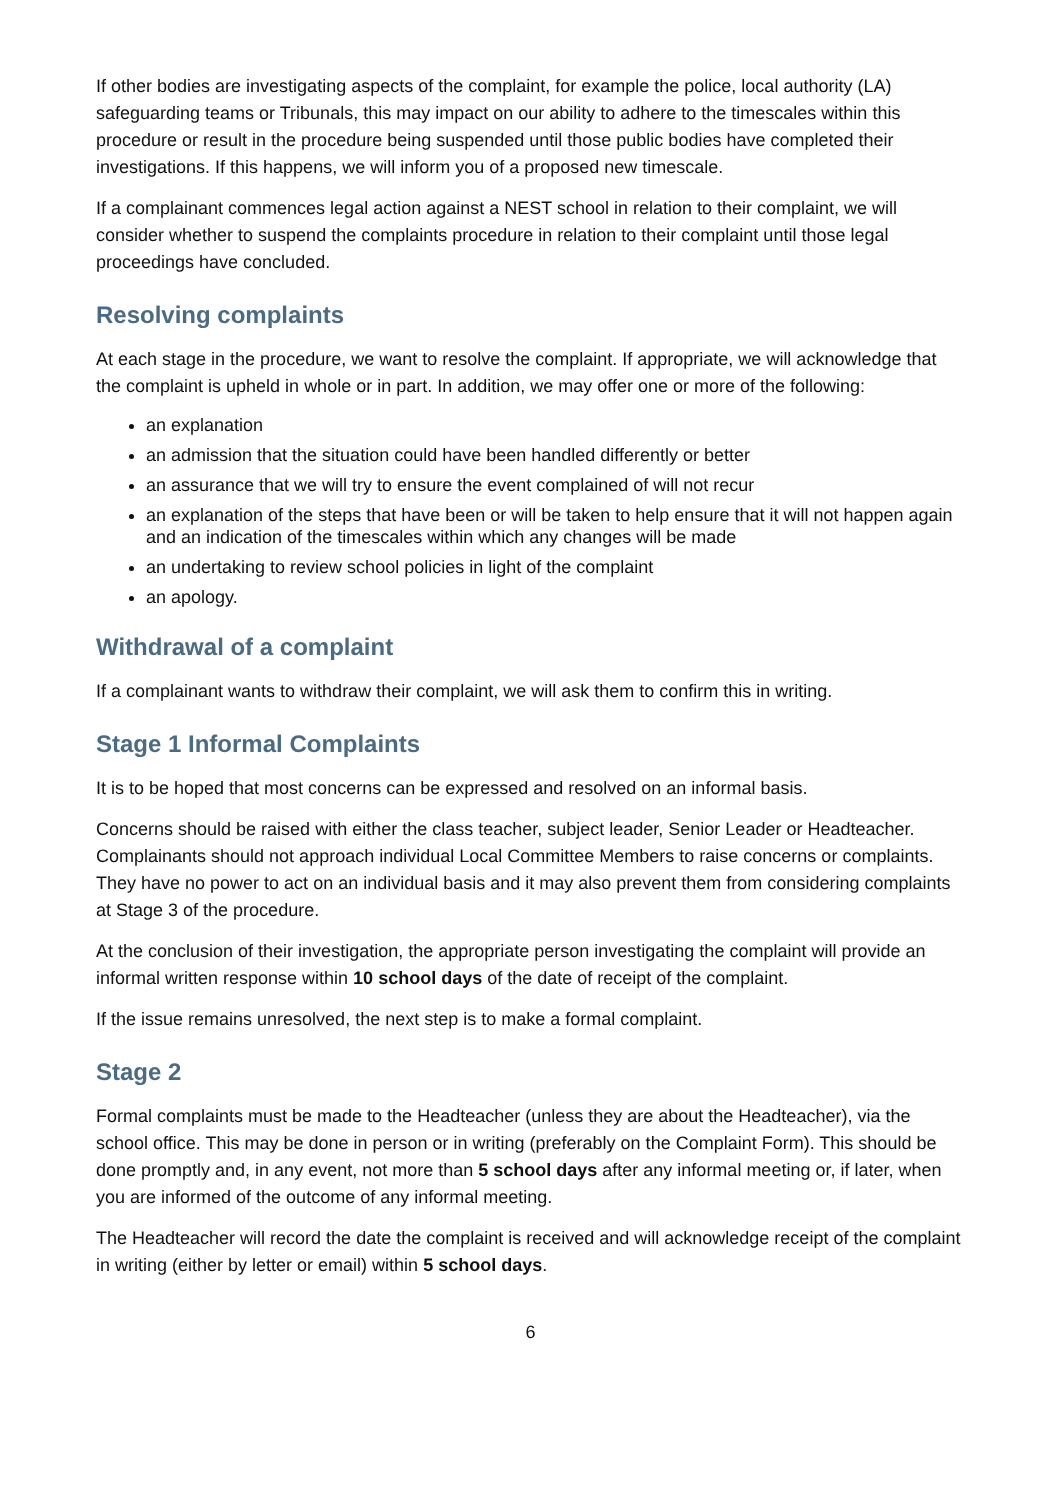If other bodies are investigating aspects of the complaint, for example the police, local authority (LA) safeguarding teams or Tribunals, this may impact on our ability to adhere to the timescales within this procedure or result in the procedure being suspended until those public bodies have completed their investigations. If this happens, we will inform you of a proposed new timescale.
If a complainant commences legal action against a NEST school in relation to their complaint, we will consider whether to suspend the complaints procedure in relation to their complaint until those legal proceedings have concluded.
Resolving complaints
At each stage in the procedure, we want to resolve the complaint. If appropriate, we will acknowledge that the complaint is upheld in whole or in part. In addition, we may offer one or more of the following:
an explanation
an admission that the situation could have been handled differently or better
an assurance that we will try to ensure the event complained of will not recur
an explanation of the steps that have been or will be taken to help ensure that it will not happen again and an indication of the timescales within which any changes will be made
an undertaking to review school policies in light of the complaint
an apology.
Withdrawal of a complaint
If a complainant wants to withdraw their complaint, we will ask them to confirm this in writing.
Stage 1 Informal Complaints
It is to be hoped that most concerns can be expressed and resolved on an informal basis.
Concerns should be raised with either the class teacher, subject leader, Senior Leader or Headteacher. Complainants should not approach individual Local Committee Members to raise concerns or complaints. They have no power to act on an individual basis and it may also prevent them from considering complaints at Stage 3 of the procedure.
At the conclusion of their investigation, the appropriate person investigating the complaint will provide an informal written response within 10 school days of the date of receipt of the complaint.
If the issue remains unresolved, the next step is to make a formal complaint.
Stage 2
Formal complaints must be made to the Headteacher (unless they are about the Headteacher), via the school office. This may be done in person or in writing (preferably on the Complaint Form). This should be done promptly and, in any event, not more than 5 school days after any informal meeting or, if later, when you are informed of the outcome of any informal meeting.
The Headteacher will record the date the complaint is received and will acknowledge receipt of the complaint in writing (either by letter or email) within 5 school days.
6